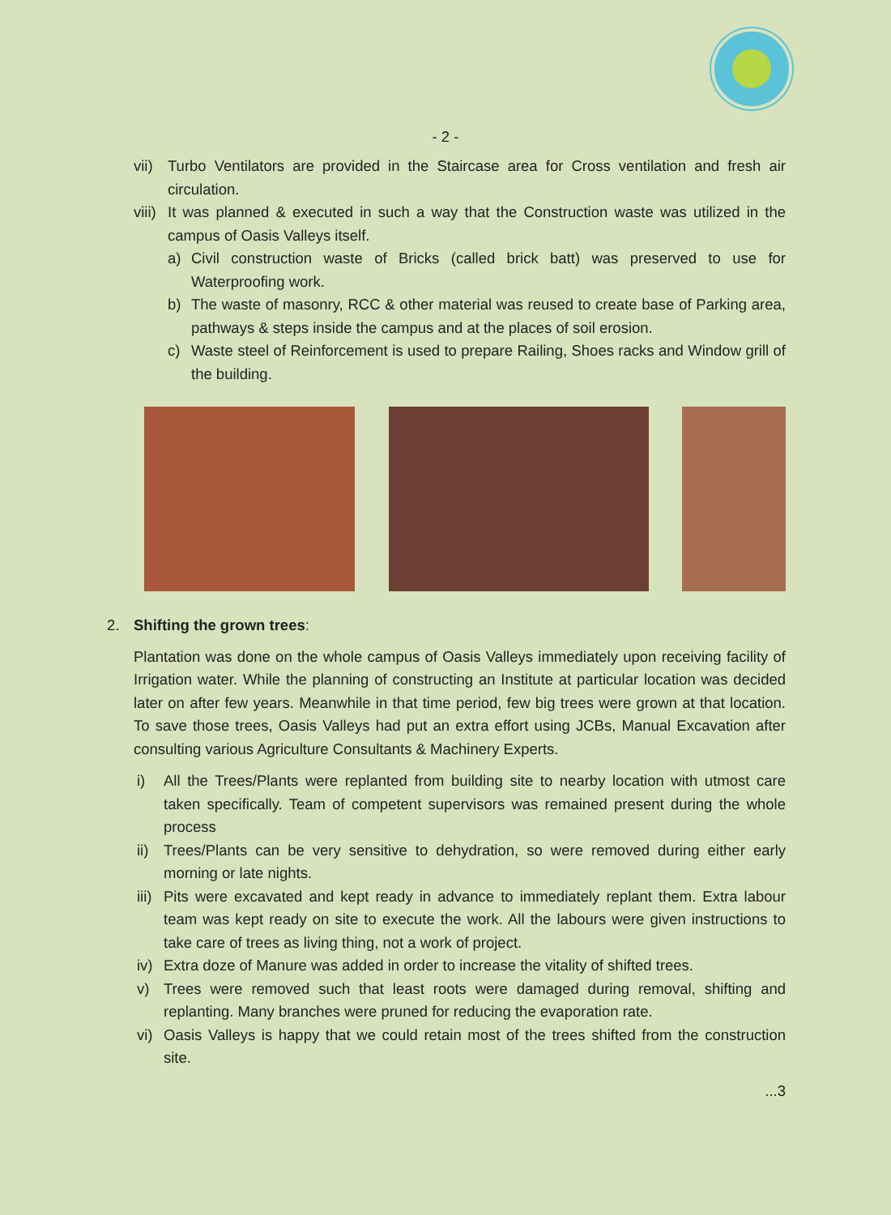- 2 -
vii) Turbo Ventilators are provided in the Staircase area for Cross ventilation and fresh air circulation.
viii) It was planned & executed in such a way that the Construction waste was utilized in the campus of Oasis Valleys itself.
a) Civil construction waste of Bricks (called brick batt) was preserved to use for Waterproofing work.
b) The waste of masonry, RCC & other material was reused to create base of Parking area, pathways & steps inside the campus and at the places of soil erosion.
c) Waste steel of Reinforcement is used to prepare Railing, Shoes racks and Window grill of the building.
2. Shifting the grown trees:
Plantation was done on the whole campus of Oasis Valleys immediately upon receiving facility of Irrigation water. While the planning of constructing an Institute at particular location was decided later on after few years. Meanwhile in that time period, few big trees were grown at that location. To save those trees, Oasis Valleys had put an extra effort using JCBs, Manual Excavation after consulting various Agriculture Consultants & Machinery Experts.
i) All the Trees/Plants were replanted from building site to nearby location with utmost care taken specifically. Team of competent supervisors was remained present during the whole process
ii) Trees/Plants can be very sensitive to dehydration, so were removed during either early morning or late nights.
iii) Pits were excavated and kept ready in advance to immediately replant them. Extra labour team was kept ready on site to execute the work. All the labours were given instructions to take care of trees as living thing, not a work of project.
iv) Extra doze of Manure was added in order to increase the vitality of shifted trees.
v) Trees were removed such that least roots were damaged during removal, shifting and replanting. Many branches were pruned for reducing the evaporation rate.
vi) Oasis Valleys is happy that we could retain most of the trees shifted from the construction site.
...3